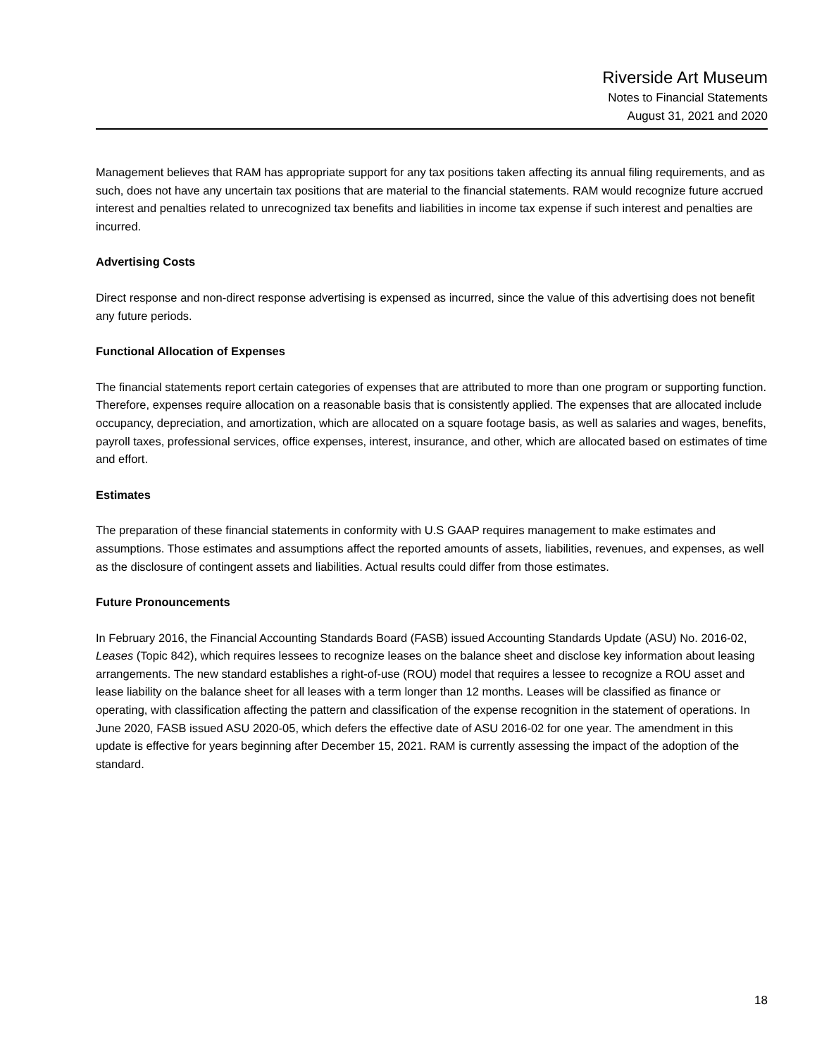Riverside Art Museum
Notes to Financial Statements
August 31, 2021 and 2020
Management believes that RAM has appropriate support for any tax positions taken affecting its annual filing requirements, and as such, does not have any uncertain tax positions that are material to the financial statements. RAM would recognize future accrued interest and penalties related to unrecognized tax benefits and liabilities in income tax expense if such interest and penalties are incurred.
Advertising Costs
Direct response and non-direct response advertising is expensed as incurred, since the value of this advertising does not benefit any future periods.
Functional Allocation of Expenses
The financial statements report certain categories of expenses that are attributed to more than one program or supporting function. Therefore, expenses require allocation on a reasonable basis that is consistently applied. The expenses that are allocated include occupancy, depreciation, and amortization, which are allocated on a square footage basis, as well as salaries and wages, benefits, payroll taxes, professional services, office expenses, interest, insurance, and other, which are allocated based on estimates of time and effort.
Estimates
The preparation of these financial statements in conformity with U.S GAAP requires management to make estimates and assumptions. Those estimates and assumptions affect the reported amounts of assets, liabilities, revenues, and expenses, as well as the disclosure of contingent assets and liabilities. Actual results could differ from those estimates.
Future Pronouncements
In February 2016, the Financial Accounting Standards Board (FASB) issued Accounting Standards Update (ASU) No. 2016-02, Leases (Topic 842), which requires lessees to recognize leases on the balance sheet and disclose key information about leasing arrangements. The new standard establishes a right-of-use (ROU) model that requires a lessee to recognize a ROU asset and lease liability on the balance sheet for all leases with a term longer than 12 months. Leases will be classified as finance or operating, with classification affecting the pattern and classification of the expense recognition in the statement of operations. In June 2020, FASB issued ASU 2020-05, which defers the effective date of ASU 2016-02 for one year. The amendment in this update is effective for years beginning after December 15, 2021. RAM is currently assessing the impact of the adoption of the standard.
18